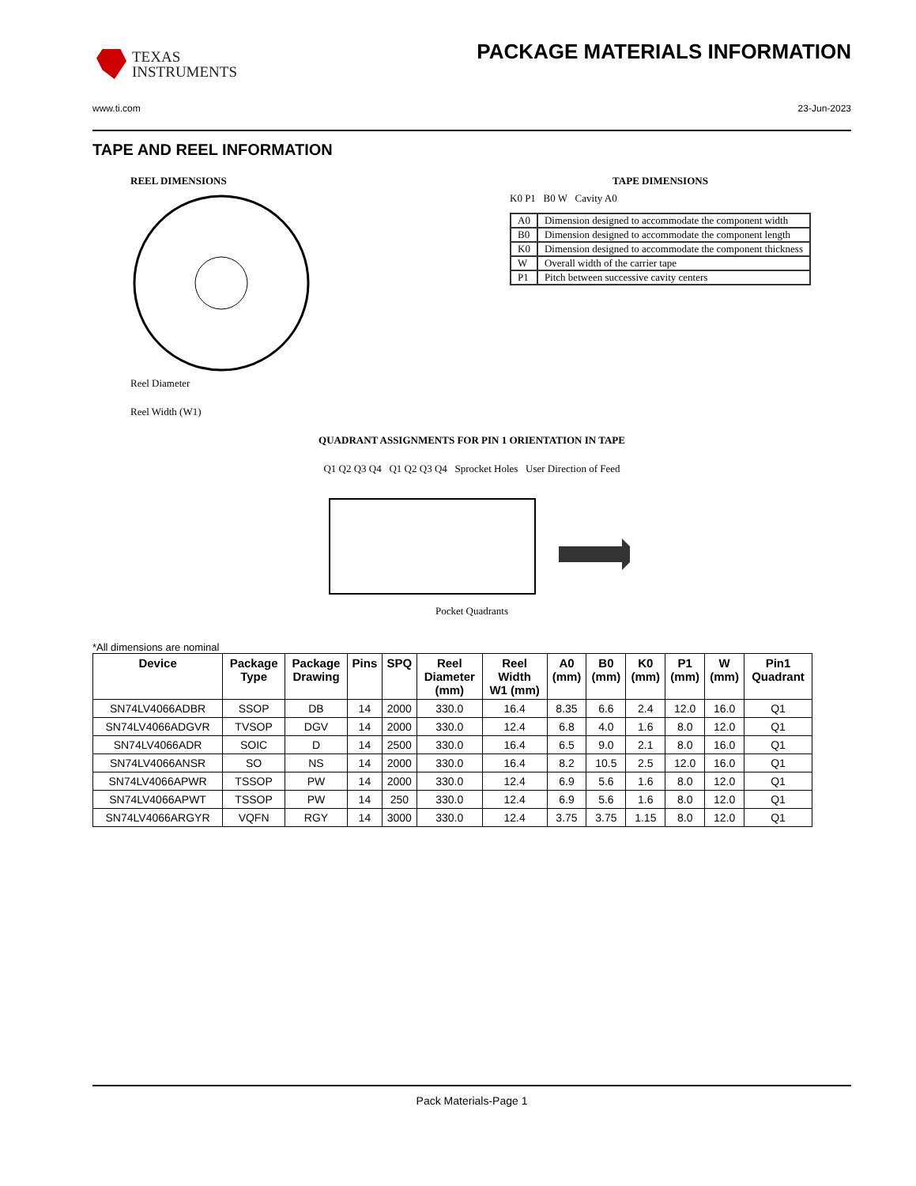TEXAS
INSTRUMENTS
PACKAGE MATERIALS INFORMATION
www.ti.com 23-Jun-2023
TAPE AND REEL INFORMATION
REEL DIMENSIONS
Reel Diameter
Reel Width (W1)
TAPE DIMENSIONS
K0 P1 B0 W Cavity A0
| A0 | Dimension designed to accommodate the component width |
| B0 | Dimension designed to accommodate the component length |
| K0 | Dimension designed to accommodate the component thickness |
| W | Overall width of the carrier tape |
| P1 | Pitch between successive cavity centers |
QUADRANT ASSIGNMENTS FOR PIN 1 ORIENTATION IN TAPE
Q1 Q2 Q3 Q4 Q1 Q2 Q3 Q4 Sprocket Holes User Direction of Feed
Pocket Quadrants
*All dimensions are nominal
| Device | Package Type | Package Drawing | Pins | SPQ | Reel Diameter (mm) | Reel Width W1 (mm) | A0 (mm) | B0 (mm) | K0 (mm) | P1 (mm) | W (mm) | Pin1 Quadrant |
| --- | --- | --- | --- | --- | --- | --- | --- | --- | --- | --- | --- | --- |
| SN74LV4066ADBR | SSOP | DB | 14 | 2000 | 330.0 | 16.4 | 8.35 | 6.6 | 2.4 | 12.0 | 16.0 | Q1 |
| SN74LV4066ADGVR | TVSOP | DGV | 14 | 2000 | 330.0 | 12.4 | 6.8 | 4.0 | 1.6 | 8.0 | 12.0 | Q1 |
| SN74LV4066ADR | SOIC | D | 14 | 2500 | 330.0 | 16.4 | 6.5 | 9.0 | 2.1 | 8.0 | 16.0 | Q1 |
| SN74LV4066ANSR | SO | NS | 14 | 2000 | 330.0 | 16.4 | 8.2 | 10.5 | 2.5 | 12.0 | 16.0 | Q1 |
| SN74LV4066APWR | TSSOP | PW | 14 | 2000 | 330.0 | 12.4 | 6.9 | 5.6 | 1.6 | 8.0 | 12.0 | Q1 |
| SN74LV4066APWT | TSSOP | PW | 14 | 250 | 330.0 | 12.4 | 6.9 | 5.6 | 1.6 | 8.0 | 12.0 | Q1 |
| SN74LV4066ARGYR | VQFN | RGY | 14 | 3000 | 330.0 | 12.4 | 3.75 | 3.75 | 1.15 | 8.0 | 12.0 | Q1 |
Pack Materials-Page 1